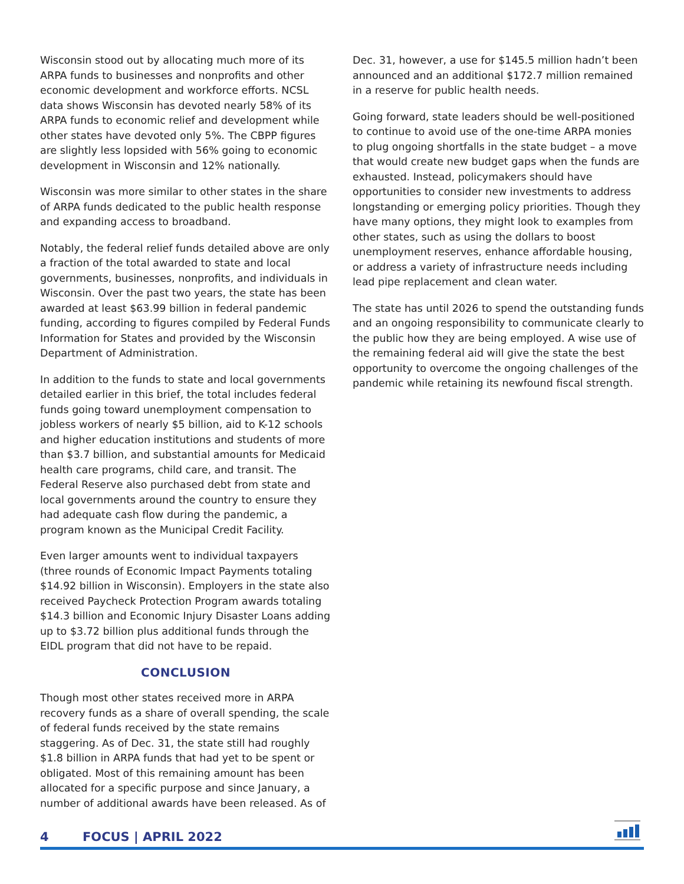Wisconsin stood out by allocating much more of its ARPA funds to businesses and nonprofits and other economic development and workforce efforts. NCSL data shows Wisconsin has devoted nearly 58% of its ARPA funds to economic relief and development while other states have devoted only 5%. The CBPP figures are slightly less lopsided with 56% going to economic development in Wisconsin and 12% nationally.
Wisconsin was more similar to other states in the share of ARPA funds dedicated to the public health response and expanding access to broadband.
Notably, the federal relief funds detailed above are only a fraction of the total awarded to state and local governments, businesses, nonprofits, and individuals in Wisconsin. Over the past two years, the state has been awarded at least $63.99 billion in federal pandemic funding, according to figures compiled by Federal Funds Information for States and provided by the Wisconsin Department of Administration.
In addition to the funds to state and local governments detailed earlier in this brief, the total includes federal funds going toward unemployment compensation to jobless workers of nearly $5 billion, aid to K-12 schools and higher education institutions and students of more than $3.7 billion, and substantial amounts for Medicaid health care programs, child care, and transit. The Federal Reserve also purchased debt from state and local governments around the country to ensure they had adequate cash flow during the pandemic, a program known as the Municipal Credit Facility.
Even larger amounts went to individual taxpayers (three rounds of Economic Impact Payments totaling $14.92 billion in Wisconsin). Employers in the state also received Paycheck Protection Program awards totaling $14.3 billion and Economic Injury Disaster Loans adding up to $3.72 billion plus additional funds through the EIDL program that did not have to be repaid.
CONCLUSION
Though most other states received more in ARPA recovery funds as a share of overall spending, the scale of federal funds received by the state remains staggering. As of Dec. 31, the state still had roughly $1.8 billion in ARPA funds that had yet to be spent or obligated. Most of this remaining amount has been allocated for a specific purpose and since January, a number of additional awards have been released. As of
Dec. 31, however, a use for $145.5 million hadn’t been announced and an additional $172.7 million remained in a reserve for public health needs.
Going forward, state leaders should be well-positioned to continue to avoid use of the one-time ARPA monies to plug ongoing shortfalls in the state budget – a move that would create new budget gaps when the funds are exhausted. Instead, policymakers should have opportunities to consider new investments to address longstanding or emerging policy priorities. Though they have many options, they might look to examples from other states, such as using the dollars to boost unemployment reserves, enhance affordable housing, or address a variety of infrastructure needs including lead pipe replacement and clean water.
The state has until 2026 to spend the outstanding funds and an ongoing responsibility to communicate clearly to the public how they are being employed. A wise use of the remaining federal aid will give the state the best opportunity to overcome the ongoing challenges of the pandemic while retaining its newfound fiscal strength.
4 FOCUS | APRIL 2022